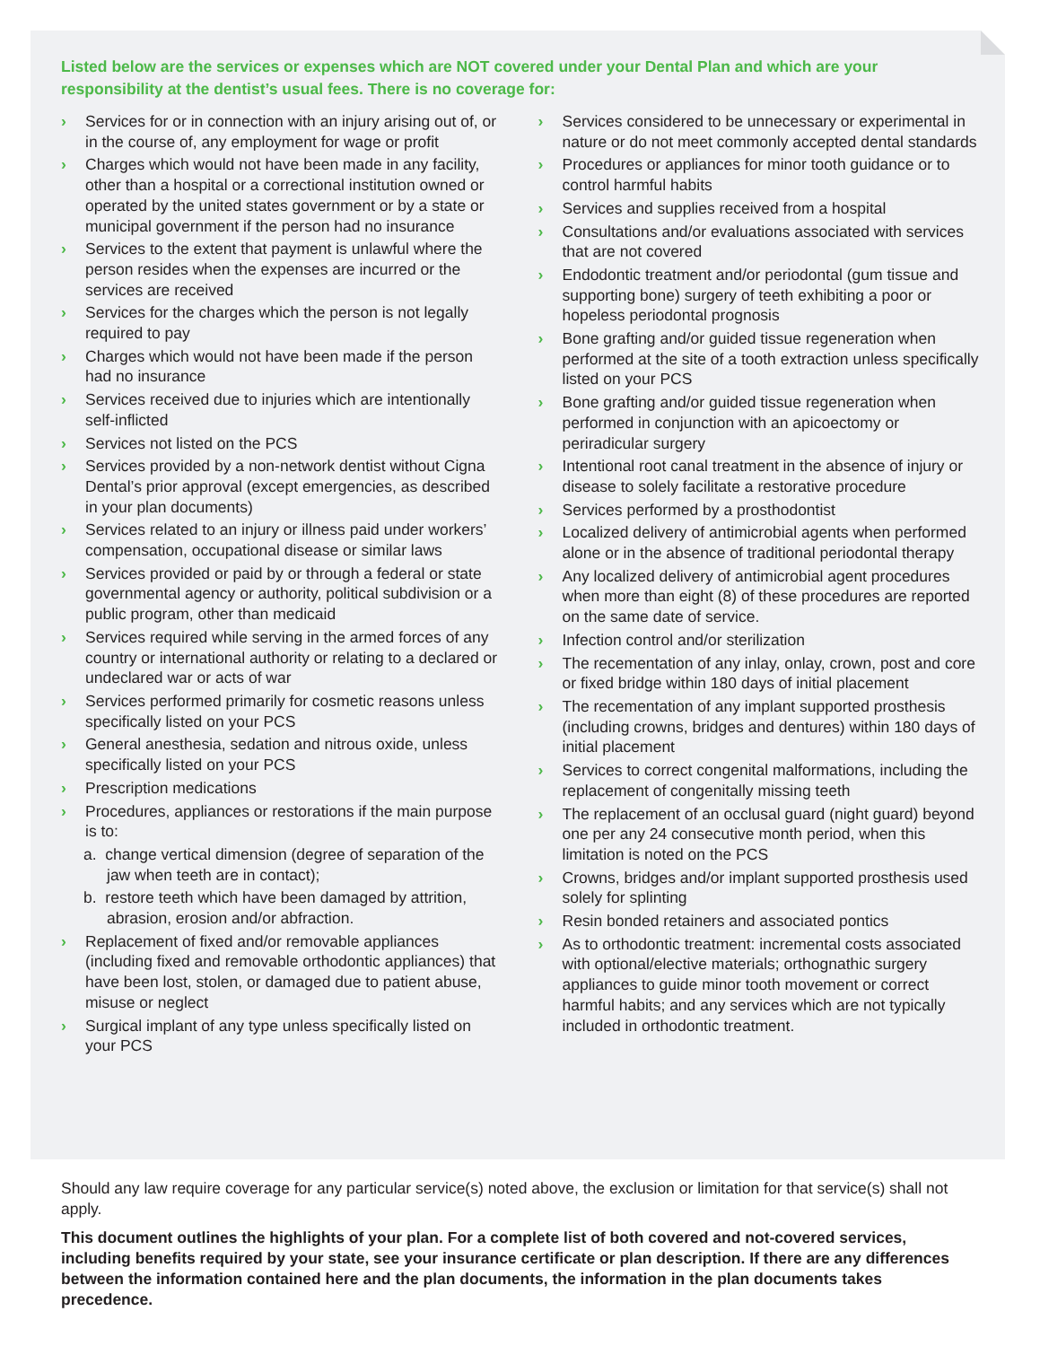Listed below are the services or expenses which are NOT covered under your Dental Plan and which are your responsibility at the dentist’s usual fees. There is no coverage for:
› Services for or in connection with an injury arising out of, or in the course of, any employment for wage or profit
› Charges which would not have been made in any facility, other than a hospital or a correctional institution owned or operated by the united states government or by a state or municipal government if the person had no insurance
› Services to the extent that payment is unlawful where the person resides when the expenses are incurred or the services are received
› Services for the charges which the person is not legally required to pay
› Charges which would not have been made if the person had no insurance
› Services received due to injuries which are intentionally self-inflicted
› Services not listed on the PCS
› Services provided by a non-network dentist without Cigna Dental’s prior approval (except emergencies, as described in your plan documents)
› Services related to an injury or illness paid under workers’ compensation, occupational disease or similar laws
› Services provided or paid by or through a federal or state governmental agency or authority, political subdivision or a public program, other than medicaid
› Services required while serving in the armed forces of any country or international authority or relating to a declared or undeclared war or acts of war
› Services performed primarily for cosmetic reasons unless specifically listed on your PCS
› General anesthesia, sedation and nitrous oxide, unless specifically listed on your PCS
› Prescription medications
› Procedures, appliances or restorations if the main purpose is to:
a. change vertical dimension (degree of separation of the jaw when teeth are in contact);
b. restore teeth which have been damaged by attrition, abrasion, erosion and/or abfraction.
› Replacement of fixed and/or removable appliances (including fixed and removable orthodontic appliances) that have been lost, stolen, or damaged due to patient abuse, misuse or neglect
› Surgical implant of any type unless specifically listed on your PCS
› Services considered to be unnecessary or experimental in nature or do not meet commonly accepted dental standards
› Procedures or appliances for minor tooth guidance or to control harmful habits
› Services and supplies received from a hospital
› Consultations and/or evaluations associated with services that are not covered
› Endodontic treatment and/or periodontal (gum tissue and supporting bone) surgery of teeth exhibiting a poor or hopeless periodontal prognosis
› Bone grafting and/or guided tissue regeneration when performed at the site of a tooth extraction unless specifically listed on your PCS
› Bone grafting and/or guided tissue regeneration when performed in conjunction with an apicoectomy or periradicular surgery
› Intentional root canal treatment in the absence of injury or disease to solely facilitate a restorative procedure
› Services performed by a prosthodontist
› Localized delivery of antimicrobial agents when performed alone or in the absence of traditional periodontal therapy
› Any localized delivery of antimicrobial agent procedures when more than eight (8) of these procedures are reported on the same date of service.
› Infection control and/or sterilization
› The recementation of any inlay, onlay, crown, post and core or fixed bridge within 180 days of initial placement
› The recementation of any implant supported prosthesis (including crowns, bridges and dentures) within 180 days of initial placement
› Services to correct congenital malformations, including the replacement of congenitally missing teeth
› The replacement of an occlusal guard (night guard) beyond one per any 24 consecutive month period, when this limitation is noted on the PCS
› Crowns, bridges and/or implant supported prosthesis used solely for splinting
› Resin bonded retainers and associated pontics
› As to orthodontic treatment: incremental costs associated with optional/elective materials; orthognathic surgery appliances to guide minor tooth movement or correct harmful habits; and any services which are not typically included in orthodontic treatment.
Should any law require coverage for any particular service(s) noted above, the exclusion or limitation for that service(s) shall not apply.
This document outlines the highlights of your plan. For a complete list of both covered and not-covered services, including benefits required by your state, see your insurance certificate or plan description. If there are any differences between the information contained here and the plan documents, the information in the plan documents takes precedence.